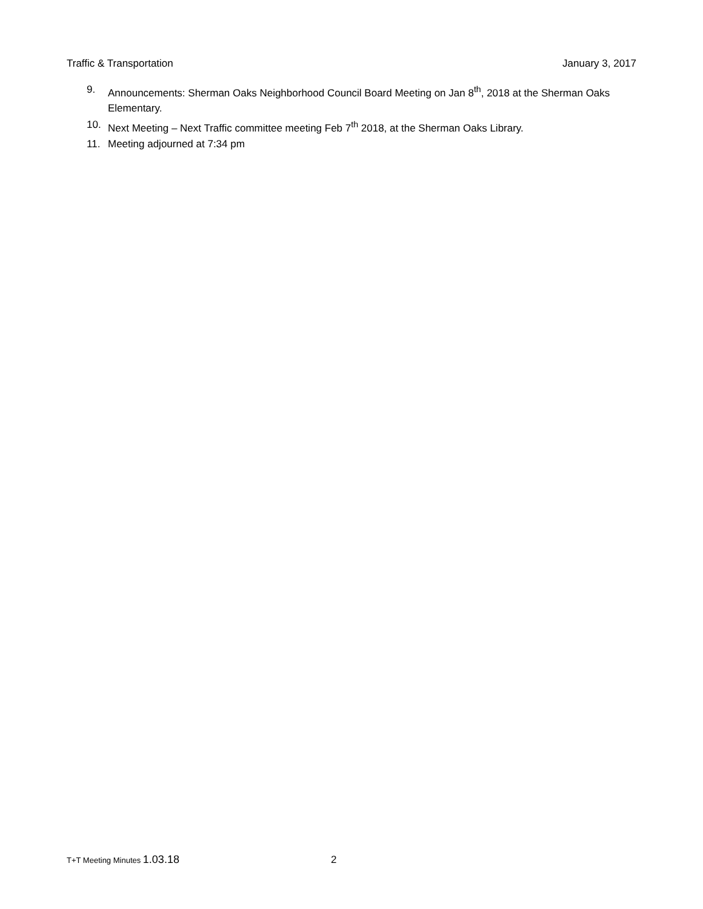Traffic & Transportation January 3, 2017
9. Announcements: Sherman Oaks Neighborhood Council Board Meeting on Jan 8<sup>th</sup>, 2018 at the Sherman Oaks Elementary.
10. Next Meeting – Next Traffic committee meeting Feb 7<sup>th</sup> 2018, at the Sherman Oaks Library.
11. Meeting adjourned at 7:34 pm
T+T Meeting Minutes 1.03.18 2